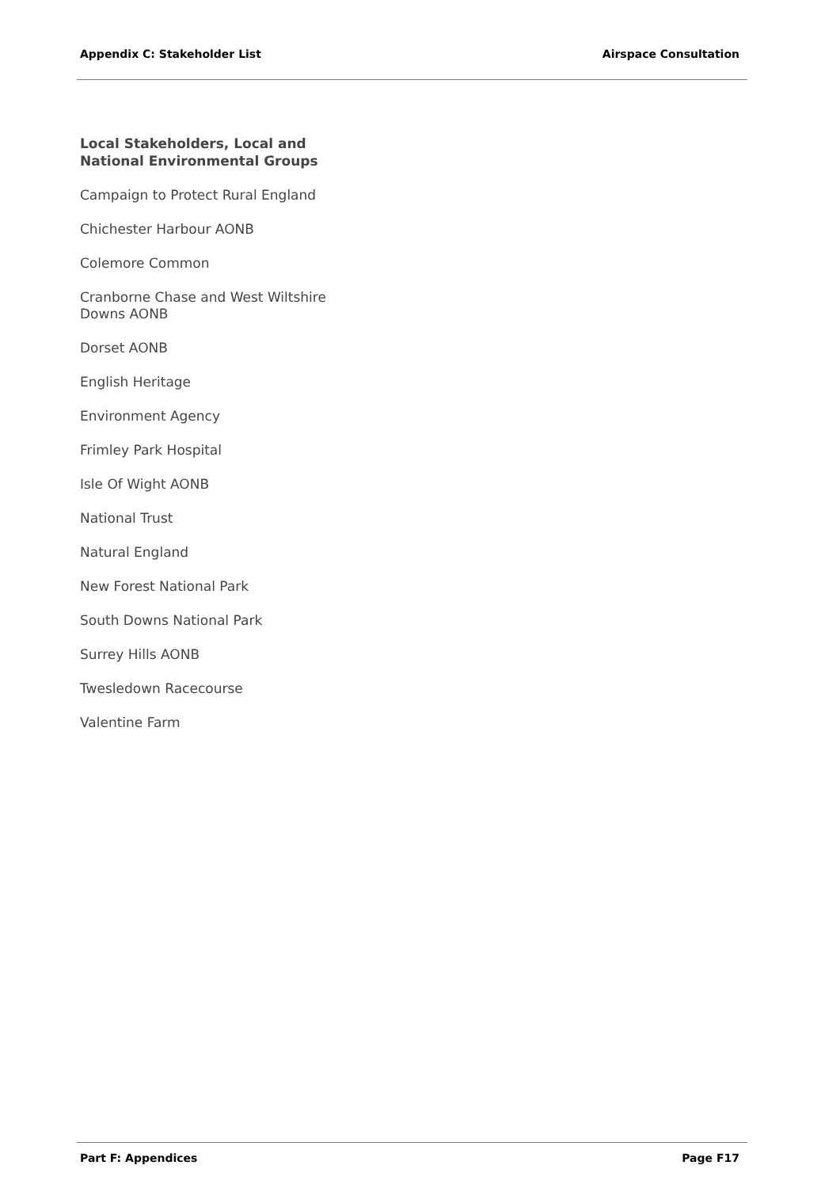Appendix C: Stakeholder List Airspace Consultation
Local Stakeholders, Local and National Environmental Groups
Campaign to Protect Rural England
Chichester Harbour AONB
Colemore Common
Cranborne Chase and West Wiltshire Downs AONB
Dorset AONB
English Heritage
Environment Agency
Frimley Park Hospital
Isle Of Wight AONB
National Trust
Natural England
New Forest National Park
South Downs National Park
Surrey Hills AONB
Twesledown Racecourse
Valentine Farm
Part F: Appendices Page F17